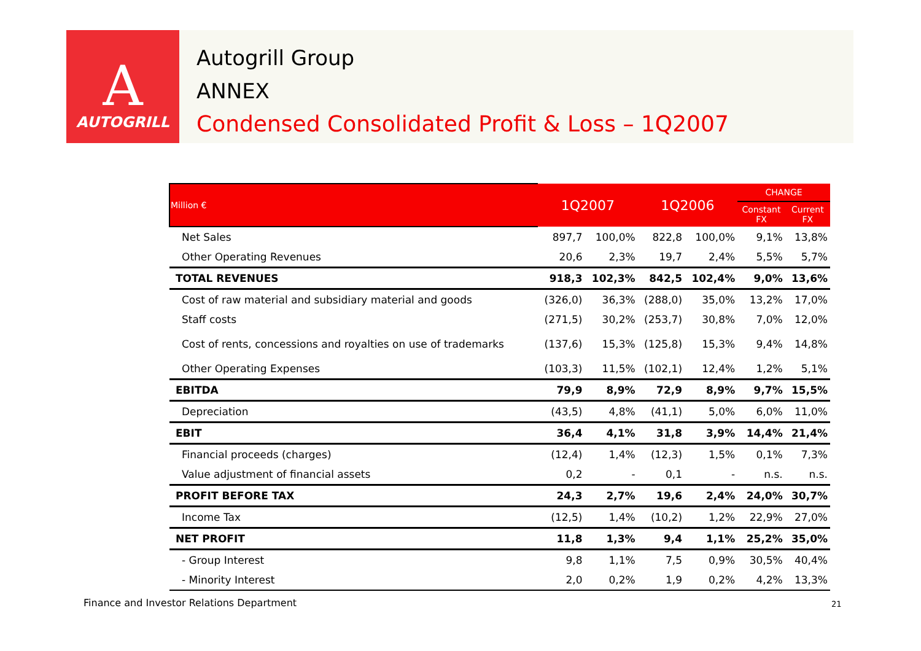A
AUTOGRILL
Autogrill Group
ANNEX
Condensed Consolidated Profit & Loss – 1Q2007
| Million € | 1Q2007 | | 1Q2006 | | CHANGE | |
| --- | --- | --- | --- | --- | --- | --- |
| | | | | | Constant FX | Current FX |
| Net Sales | 897,7 | 100,0% | 822,8 | 100,0% | 9,1% | 13,8% |
| Other Operating Revenues | 20,6 | 2,3% | 19,7 | 2,4% | 5,5% | 5,7% |
| TOTAL REVENUES | 918,3 | 102,3% | 842,5 | 102,4% | 9,0% | 13,6% |
| Cost of raw material and subsidiary material and goods | (326,0) | 36,3% | (288,0) | 35,0% | 13,2% | 17,0% |
| Staff costs | (271,5) | 30,2% | (253,7) | 30,8% | 7,0% | 12,0% |
| Cost of rents, concessions and royalties on use of trademarks | (137,6) | 15,3% | (125,8) | 15,3% | 9,4% | 14,8% |
| Other Operating Expenses | (103,3) | 11,5% | (102,1) | 12,4% | 1,2% | 5,1% |
| EBITDA | 79,9 | 8,9% | 72,9 | 8,9% | 9,7% | 15,5% |
| Depreciation | (43,5) | 4,8% | (41,1) | 5,0% | 6,0% | 11,0% |
| EBIT | 36,4 | 4,1% | 31,8 | 3,9% | 14,4% | 21,4% |
| Financial proceeds (charges) | (12,4) | 1,4% | (12,3) | 1,5% | 0,1% | 7,3% |
| Value adjustment of financial assets | 0,2 | - | 0,1 | - | n.s. | n.s. |
| PROFIT BEFORE TAX | 24,3 | 2,7% | 19,6 | 2,4% | 24,0% | 30,7% |
| Income Tax | (12,5) | 1,4% | (10,2) | 1,2% | 22,9% | 27,0% |
| NET PROFIT | 11,8 | 1,3% | 9,4 | 1,1% | 25,2% | 35,0% |
| - Group Interest | 9,8 | 1,1% | 7,5 | 0,9% | 30,5% | 40,4% |
| - Minority Interest | 2,0 | 0,2% | 1,9 | 0,2% | 4,2% | 13,3% |
Finance and Investor Relations Department
21